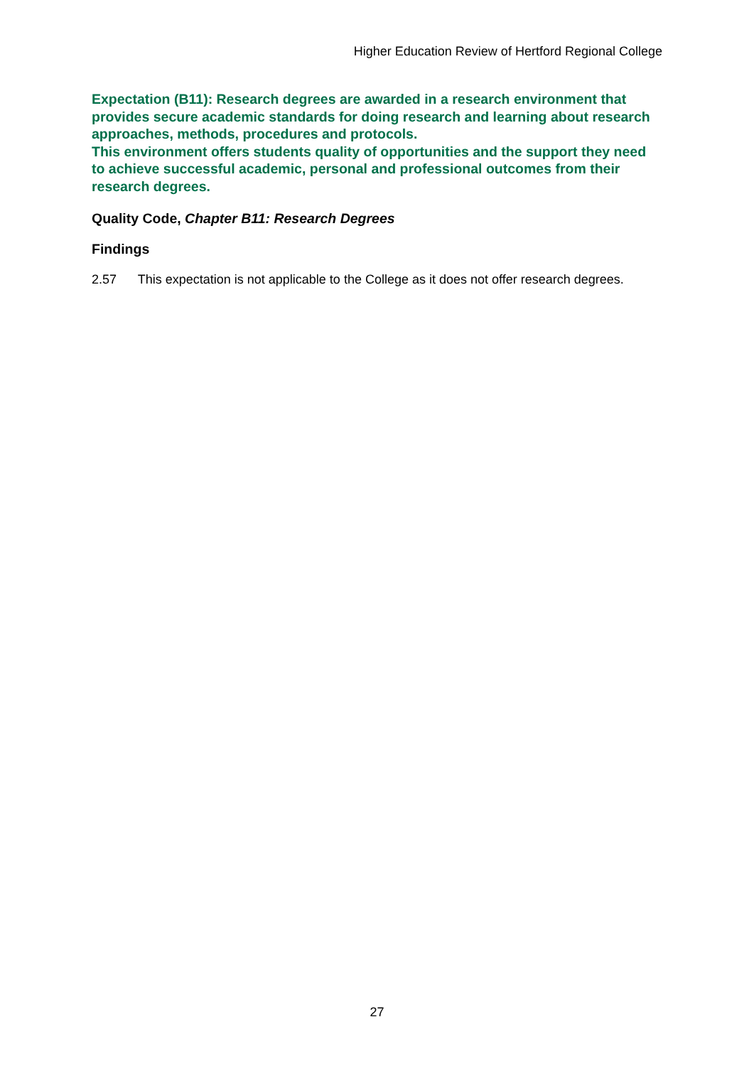Higher Education Review of Hertford Regional College
Expectation (B11): Research degrees are awarded in a research environment that provides secure academic standards for doing research and learning about research approaches, methods, procedures and protocols.
This environment offers students quality of opportunities and the support they need to achieve successful academic, personal and professional outcomes from their research degrees.
Quality Code, Chapter B11: Research Degrees
Findings
2.57 This expectation is not applicable to the College as it does not offer research degrees.
27